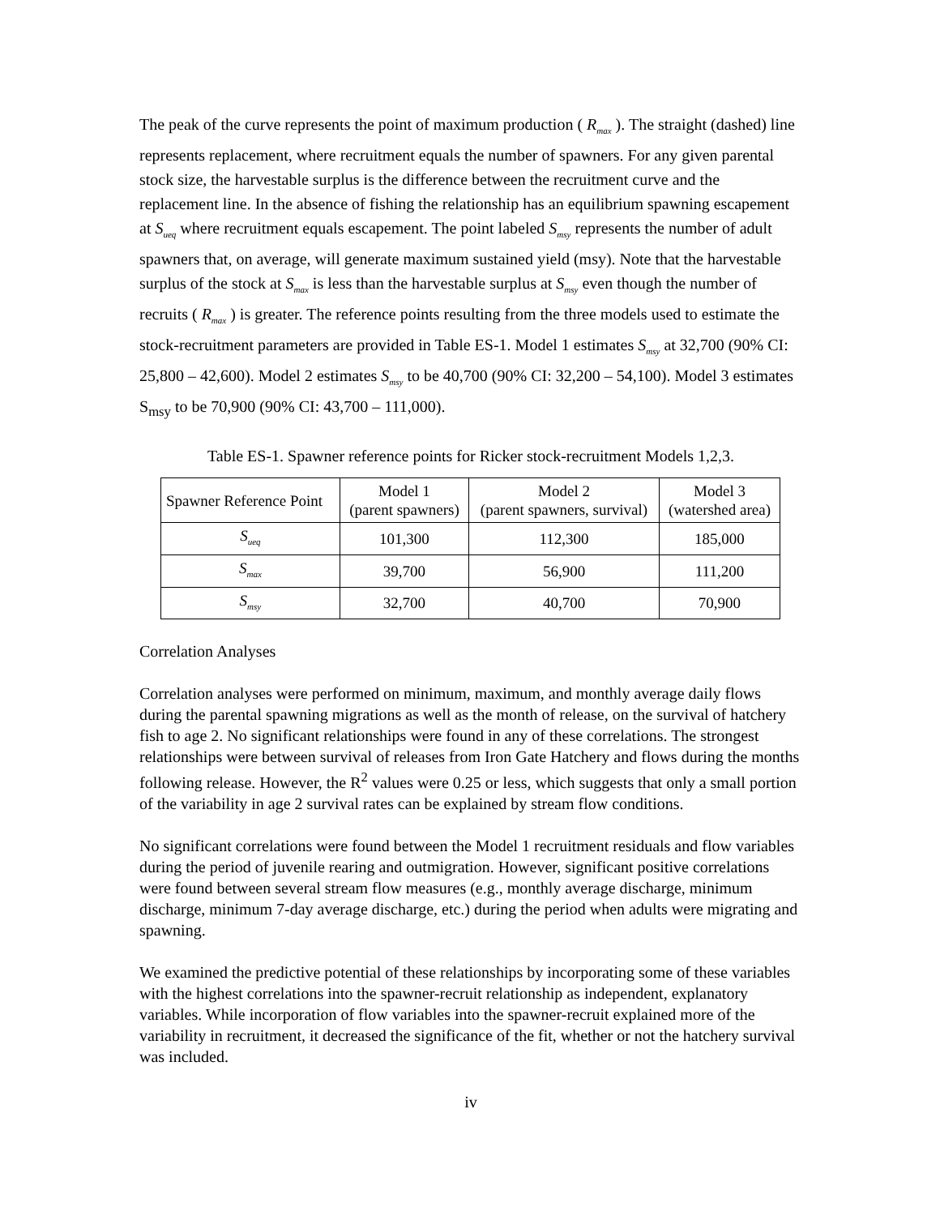The peak of the curve represents the point of maximum production ( R<sub>max</sub> ). The straight (dashed) line represents replacement, where recruitment equals the number of spawners. For any given parental stock size, the harvestable surplus is the difference between the recruitment curve and the replacement line. In the absence of fishing the relationship has an equilibrium spawning escapement at S<sub>ueq</sub> where recruitment equals escapement. The point labeled S<sub>msy</sub> represents the number of adult spawners that, on average, will generate maximum sustained yield (msy). Note that the harvestable surplus of the stock at S<sub>max</sub> is less than the harvestable surplus at S<sub>msy</sub> even though the number of recruits ( R<sub>max</sub> ) is greater. The reference points resulting from the three models used to estimate the stock-recruitment parameters are provided in Table ES-1. Model 1 estimates S<sub>msy</sub> at 32,700 (90% CI: 25,800 – 42,600). Model 2 estimates S<sub>msy</sub> to be 40,700 (90% CI: 32,200 – 54,100). Model 3 estimates S<sub>msy</sub> to be 70,900 (90% CI: 43,700 – 111,000).
Table ES-1. Spawner reference points for Ricker stock-recruitment Models 1,2,3.
| Spawner Reference Point | Model 1 (parent spawners) | Model 2 (parent spawners, survival) | Model 3 (watershed area) |
| S<sub>ueq</sub> | 101,300 | 112,300 | 185,000 |
| S<sub>max</sub> | 39,700 | 56,900 | 111,200 |
| S<sub>msy</sub> | 32,700 | 40,700 | 70,900 |
Correlation Analyses
Correlation analyses were performed on minimum, maximum, and monthly average daily flows during the parental spawning migrations as well as the month of release, on the survival of hatchery fish to age 2. No significant relationships were found in any of these correlations. The strongest relationships were between survival of releases from Iron Gate Hatchery and flows during the months following release. However, the R<sup>2</sup> values were 0.25 or less, which suggests that only a small portion of the variability in age 2 survival rates can be explained by stream flow conditions.
No significant correlations were found between the Model 1 recruitment residuals and flow variables during the period of juvenile rearing and outmigration. However, significant positive correlations were found between several stream flow measures (e.g., monthly average discharge, minimum discharge, minimum 7-day average discharge, etc.) during the period when adults were migrating and spawning.
We examined the predictive potential of these relationships by incorporating some of these variables with the highest correlations into the spawner-recruit relationship as independent, explanatory variables. While incorporation of flow variables into the spawner-recruit explained more of the variability in recruitment, it decreased the significance of the fit, whether or not the hatchery survival was included.
iv